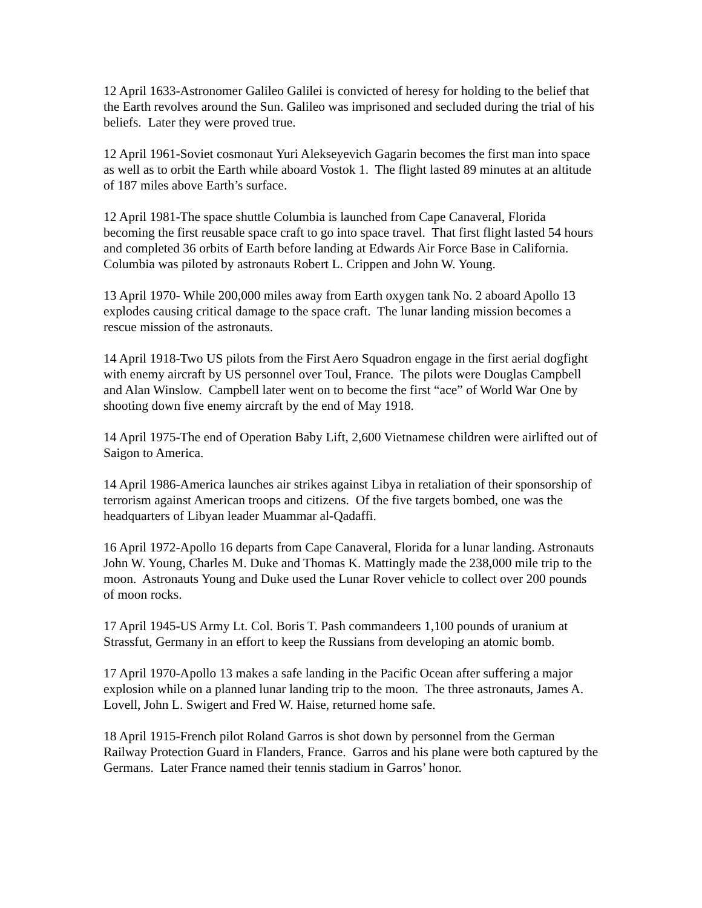12 April 1633-Astronomer Galileo Galilei is convicted of heresy for holding to the belief that the Earth revolves around the Sun. Galileo was imprisoned and secluded during the trial of his beliefs. Later they were proved true.
12 April 1961-Soviet cosmonaut Yuri Alekseyevich Gagarin becomes the first man into space as well as to orbit the Earth while aboard Vostok 1. The flight lasted 89 minutes at an altitude of 187 miles above Earth’s surface.
12 April 1981-The space shuttle Columbia is launched from Cape Canaveral, Florida becoming the first reusable space craft to go into space travel. That first flight lasted 54 hours and completed 36 orbits of Earth before landing at Edwards Air Force Base in California. Columbia was piloted by astronauts Robert L. Crippen and John W. Young.
13 April 1970- While 200,000 miles away from Earth oxygen tank No. 2 aboard Apollo 13 explodes causing critical damage to the space craft. The lunar landing mission becomes a rescue mission of the astronauts.
14 April 1918-Two US pilots from the First Aero Squadron engage in the first aerial dogfight with enemy aircraft by US personnel over Toul, France. The pilots were Douglas Campbell and Alan Winslow. Campbell later went on to become the first “ace” of World War One by shooting down five enemy aircraft by the end of May 1918.
14 April 1975-The end of Operation Baby Lift, 2,600 Vietnamese children were airlifted out of Saigon to America.
14 April 1986-America launches air strikes against Libya in retaliation of their sponsorship of terrorism against American troops and citizens. Of the five targets bombed, one was the headquarters of Libyan leader Muammar al-Qadaffi.
16 April 1972-Apollo 16 departs from Cape Canaveral, Florida for a lunar landing. Astronauts John W. Young, Charles M. Duke and Thomas K. Mattingly made the 238,000 mile trip to the moon. Astronauts Young and Duke used the Lunar Rover vehicle to collect over 200 pounds of moon rocks.
17 April 1945-US Army Lt. Col. Boris T. Pash commandeers 1,100 pounds of uranium at Strassfut, Germany in an effort to keep the Russians from developing an atomic bomb.
17 April 1970-Apollo 13 makes a safe landing in the Pacific Ocean after suffering a major explosion while on a planned lunar landing trip to the moon. The three astronauts, James A. Lovell, John L. Swigert and Fred W. Haise, returned home safe.
18 April 1915-French pilot Roland Garros is shot down by personnel from the German Railway Protection Guard in Flanders, France. Garros and his plane were both captured by the Germans. Later France named their tennis stadium in Garros’ honor.